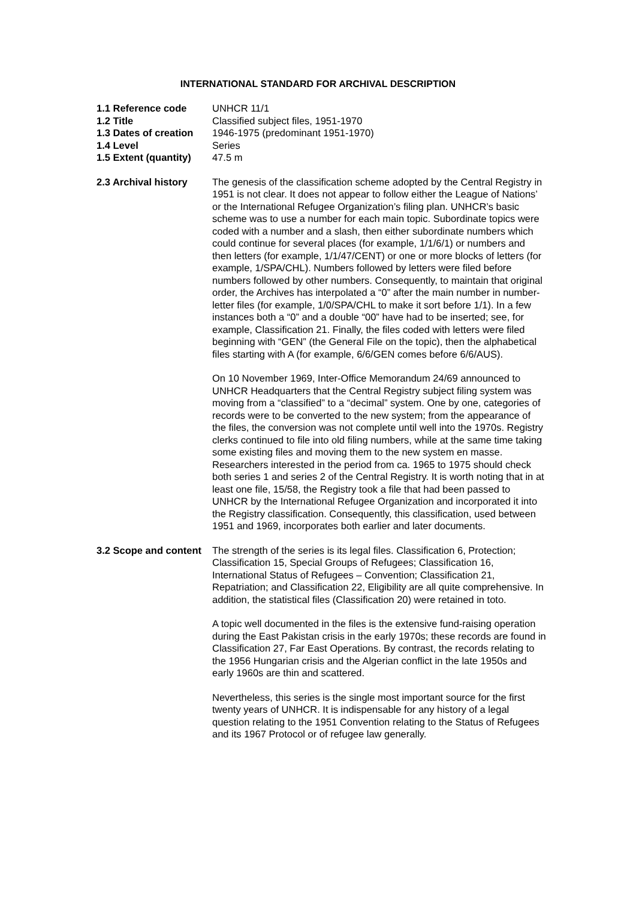INTERNATIONAL STANDARD FOR ARCHIVAL DESCRIPTION
1.1 Reference code UNHCR 11/1
1.2 Title Classified subject files, 1951-1970
1.3 Dates of creation
1946-1975 (predominant 1951-1970)
1.4 Level Series
1.5 Extent (quantity)
47.5 m
2.3 Archival history
The genesis of the classification scheme adopted by the Central Registry in 1951 is not clear. It does not appear to follow either the League of Nations’ or the International Refugee Organization’s filing plan. UNHCR’s basic scheme was to use a number for each main topic. Subordinate topics were coded with a number and a slash, then either subordinate numbers which could continue for several places (for example, 1/1/6/1) or numbers and then letters (for example, 1/1/47/CENT) or one or more blocks of letters (for example, 1/SPA/CHL). Numbers followed by letters were filed before numbers followed by other numbers. Consequently, to maintain that original order, the Archives has interpolated a “0” after the main number in number-letter files (for example, 1/0/SPA/CHL to make it sort before 1/1). In a few instances both a “0” and a double “00” have had to be inserted; see, for example, Classification 21. Finally, the files coded with letters were filed beginning with “GEN” (the General File on the topic), then the alphabetical files starting with A (for example, 6/6/GEN comes before 6/6/AUS).
On 10 November 1969, Inter-Office Memorandum 24/69 announced to UNHCR Headquarters that the Central Registry subject filing system was moving from a “classified” to a “decimal” system. One by one, categories of records were to be converted to the new system; from the appearance of the files, the conversion was not complete until well into the 1970s. Registry clerks continued to file into old filing numbers, while at the same time taking some existing files and moving them to the new system en masse. Researchers interested in the period from ca. 1965 to 1975 should check both series 1 and series 2 of the Central Registry. It is worth noting that in at least one file, 15/58, the Registry took a file that had been passed to UNHCR by the International Refugee Organization and incorporated it into the Registry classification. Consequently, this classification, used between 1951 and 1969, incorporates both earlier and later documents.
3.2 Scope and content
The strength of the series is its legal files. Classification 6, Protection; Classification 15, Special Groups of Refugees; Classification 16, International Status of Refugees – Convention; Classification 21, Repatriation; and Classification 22, Eligibility are all quite comprehensive. In addition, the statistical files (Classification 20) were retained in toto.
A topic well documented in the files is the extensive fund-raising operation during the East Pakistan crisis in the early 1970s; these records are found in Classification 27, Far East Operations. By contrast, the records relating to the 1956 Hungarian crisis and the Algerian conflict in the late 1950s and early 1960s are thin and scattered.
Nevertheless, this series is the single most important source for the first twenty years of UNHCR. It is indispensable for any history of a legal question relating to the 1951 Convention relating to the Status of Refugees and its 1967 Protocol or of refugee law generally.